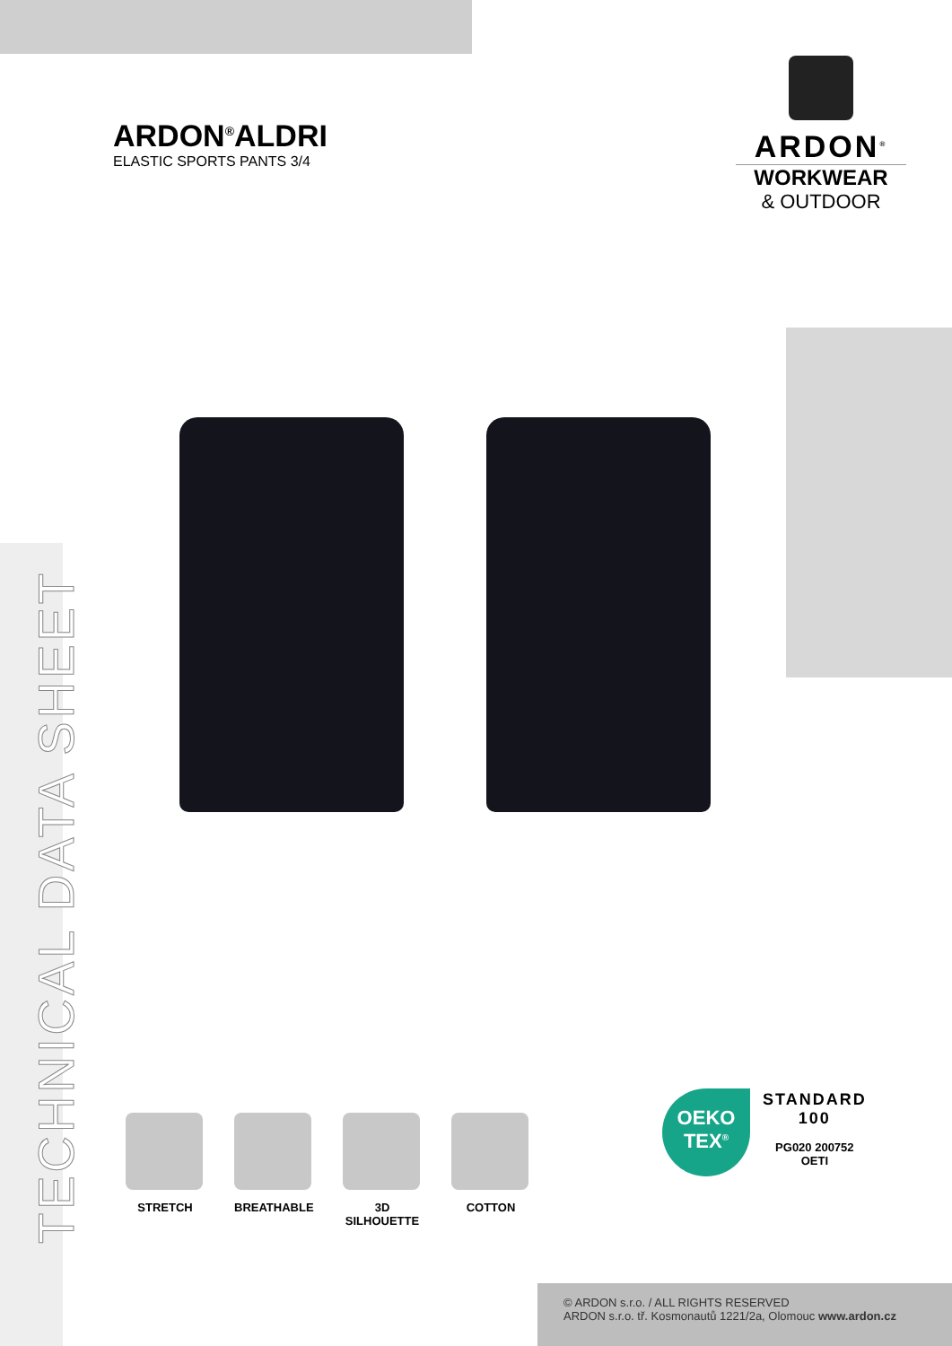ARDON<sup>®</sup>ALDRI
ELASTIC SPORTS PANTS 3/4
ARDON<sup>®</sup>
WORKWEAR
& OUTDOOR
TECHNICAL DATA SHEET
STRETCH BREATHABLE 3D SILHOUETTE
COTTON
OEKO
TEX<sup>®</sup>
STANDARD
100
PG020 200752
OETI
© ARDON s.r.o. / ALL RIGHTS RESERVED
ARDON s.r.o. tř. Kosmonautů 1221/2a, Olomouc www.ardon.cz